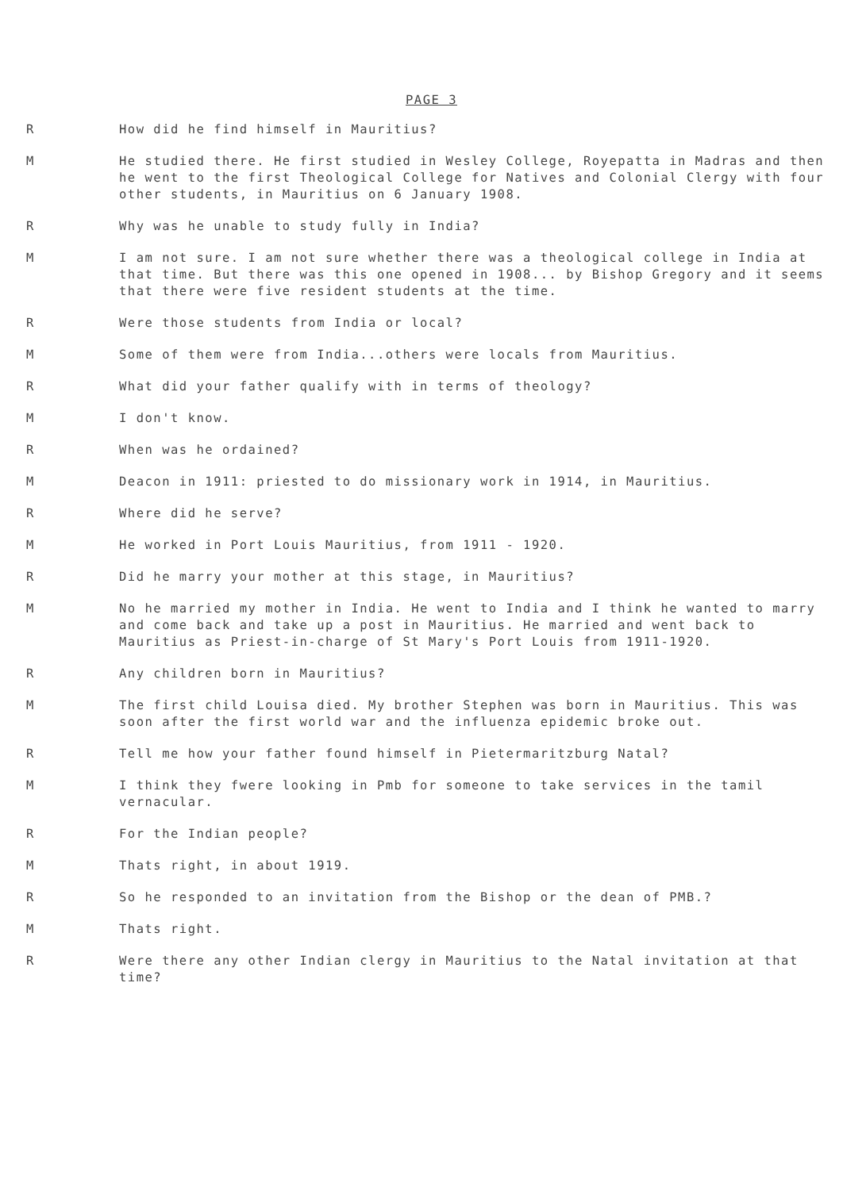PAGE 3
R How did he find himself in Mauritius?
M He studied there. He first studied in Wesley College, Royepatta in Madras and then he went to the first Theological College for Natives and Colonial Clergy with four other students, in Mauritius on 6 January 1908.
R Why was he unable to study fully in India?
M I am not sure. I am not sure whether there was a theological college in India at that time. But there was this one opened in 1908... by Bishop Gregory and it seems that there were five resident students at the time.
R Were those students from India or local?
M Some of them were from India...others were locals from Mauritius.
R What did your father qualify with in terms of theology?
M I don't know.
R When was he ordained?
M Deacon in 1911: priested to do missionary work in 1914, in Mauritius.
R Where did he serve?
M He worked in Port Louis Mauritius, from 1911 - 1920.
R Did he marry your mother at this stage, in Mauritius?
M No he married my mother in India. He went to India and I think he wanted to marry and come back and take up a post in Mauritius. He married and went back to Mauritius as Priest-in-charge of St Mary's Port Louis from 1911-1920.
R Any children born in Mauritius?
M The first child Louisa died. My brother Stephen was born in Mauritius. This was soon after the first world war and the influenza epidemic broke out.
R Tell me how your father found himself in Pietermaritzburg Natal?
M I think they fwere looking in Pmb for someone to take services in the tamil vernacular.
R For the Indian people?
M Thats right, in about 1919.
R So he responded to an invitation from the Bishop or the dean of PMB.?
M Thats right.
R Were there any other Indian clergy in Mauritius to the Natal invitation at that time?